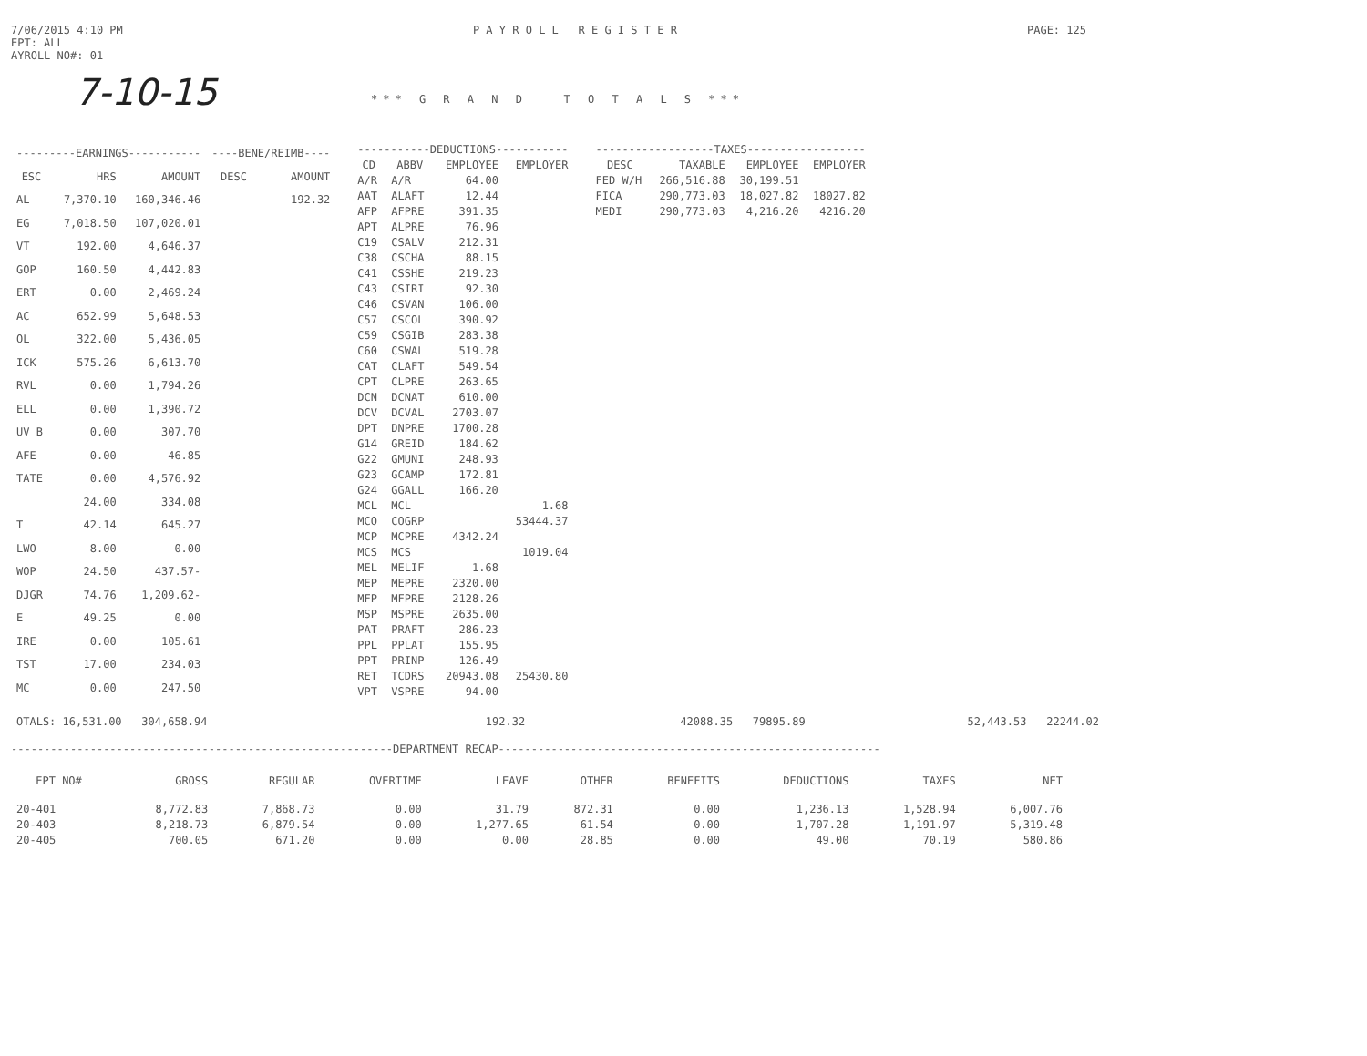7/06/2015 4:10 PM
EPT: ALL
AYROLL NO#: 01
P A Y R O L L R E G I S T E R
PAGE: 125
7-10-15
*** G R A N D T O T A L S ***
| ---------EARNINGS----------- | | | ----BENE/REIMB---- | |
| --- | --- | --- | --- | --- |
| ESC | HRS | AMOUNT | DESC | AMOUNT |
| AL | 7,370.10 | 160,346.46 | | 192.32 |
| EG | 7,018.50 | 107,020.01 | | |
| VT | 192.00 | 4,646.37 | | |
| GOP | 160.50 | 4,442.83 | | |
| ERT | 0.00 | 2,469.24 | | |
| AC | 652.99 | 5,648.53 | | |
| OL | 322.00 | 5,436.05 | | |
| ICK | 575.26 | 6,613.70 | | |
| RVL | 0.00 | 1,794.26 | | |
| ELL | 0.00 | 1,390.72 | | |
| UV B | 0.00 | 307.70 | | |
| AFE | 0.00 | 46.85 | | |
| TATE | 0.00 | 4,576.92 | | |
| | 24.00 | 334.08 | | |
| T | 42.14 | 645.27 | | |
| LWO | 8.00 | 0.00 | | |
| WOP | 24.50 | 437.57- | | |
| DJGR | 74.76 | 1,209.62- | | |
| E | 49.25 | 0.00 | | |
| IRE | 0.00 | 105.61 | | |
| TST | 17.00 | 234.03 | | |
| MC | 0.00 | 247.50 | | |
| -----------DEDUCTIONS----------- | | | |
| --- | --- | --- | --- |
| CD | ABBV | EMPLOYEE | EMPLOYER |
| A/R | A/R | 64.00 | |
| AAT | ALAFT | 12.44 | |
| AFP | AFPRE | 391.35 | |
| APT | ALPRE | 76.96 | |
| C19 | CSALV | 212.31 | |
| C38 | CSCHA | 88.15 | |
| C41 | CSSHE | 219.23 | |
| C43 | CSIRI | 92.30 | |
| C46 | CSVAN | 106.00 | |
| C57 | CSCOL | 390.92 | |
| C59 | CSGIB | 283.38 | |
| C60 | CSWAL | 519.28 | |
| CAT | CLAFT | 549.54 | |
| CPT | CLPRE | 263.65 | |
| DCN | DCNAT | 610.00 | |
| DCV | DCVAL | 2703.07 | |
| DPT | DNPRE | 1700.28 | |
| G14 | GREID | 184.62 | |
| G22 | GMUNI | 248.93 | |
| G23 | GCAMP | 172.81 | |
| G24 | GGALL | 166.20 | |
| MCL | MCL | | 1.68 |
| MCO | COGRP | | 53444.37 |
| MCP | MCPRE | 4342.24 | |
| MCS | MCS | | 1019.04 |
| MEL | MELIF | 1.68 | |
| MEP | MEPRE | 2320.00 | |
| MFP | MFPRE | 2128.26 | |
| MSP | MSPRE | 2635.00 | |
| PAT | PRAFT | 286.23 | |
| PPL | PPLAT | 155.95 | |
| PPT | PRINP | 126.49 | |
| RET | TCDRS | 20943.08 | 25430.80 |
| VPT | VSPRE | 94.00 | |
| ------------------TAXES------------------ | | | |
| --- | --- | --- | --- |
| DESC | TAXABLE | EMPLOYEE | EMPLOYER |
| FED W/H | 266,516.88 | 30,199.51 | |
| FICA | 290,773.03 | 18,027.82 | 18027.82 |
| MEDI | 290,773.03 | 4,216.20 | 4216.20 |
| OTALS: 16,531.00 304,658.94 | 192.32 | 42088.35 79895.89 | 52,443.53 22244.02 |
----------------------------------------------------------DEPARTMENT RECAP----------------------------------------------------------
| EPT NO# | GROSS | REGULAR | OVERTIME | LEAVE | OTHER | BENEFITS | DEDUCTIONS | TAXES | NET |
| --- | --- | --- | --- | --- | --- | --- | --- | --- | --- |
| 20-401 | 8,772.83 | 7,868.73 | 0.00 | 31.79 | 872.31 | 0.00 | 1,236.13 | 1,528.94 | 6,007.76 |
| 20-403 | 8,218.73 | 6,879.54 | 0.00 | 1,277.65 | 61.54 | 0.00 | 1,707.28 | 1,191.97 | 5,319.48 |
| 20-405 | 700.05 | 671.20 | 0.00 | 0.00 | 28.85 | 0.00 | 49.00 | 70.19 | 580.86 |